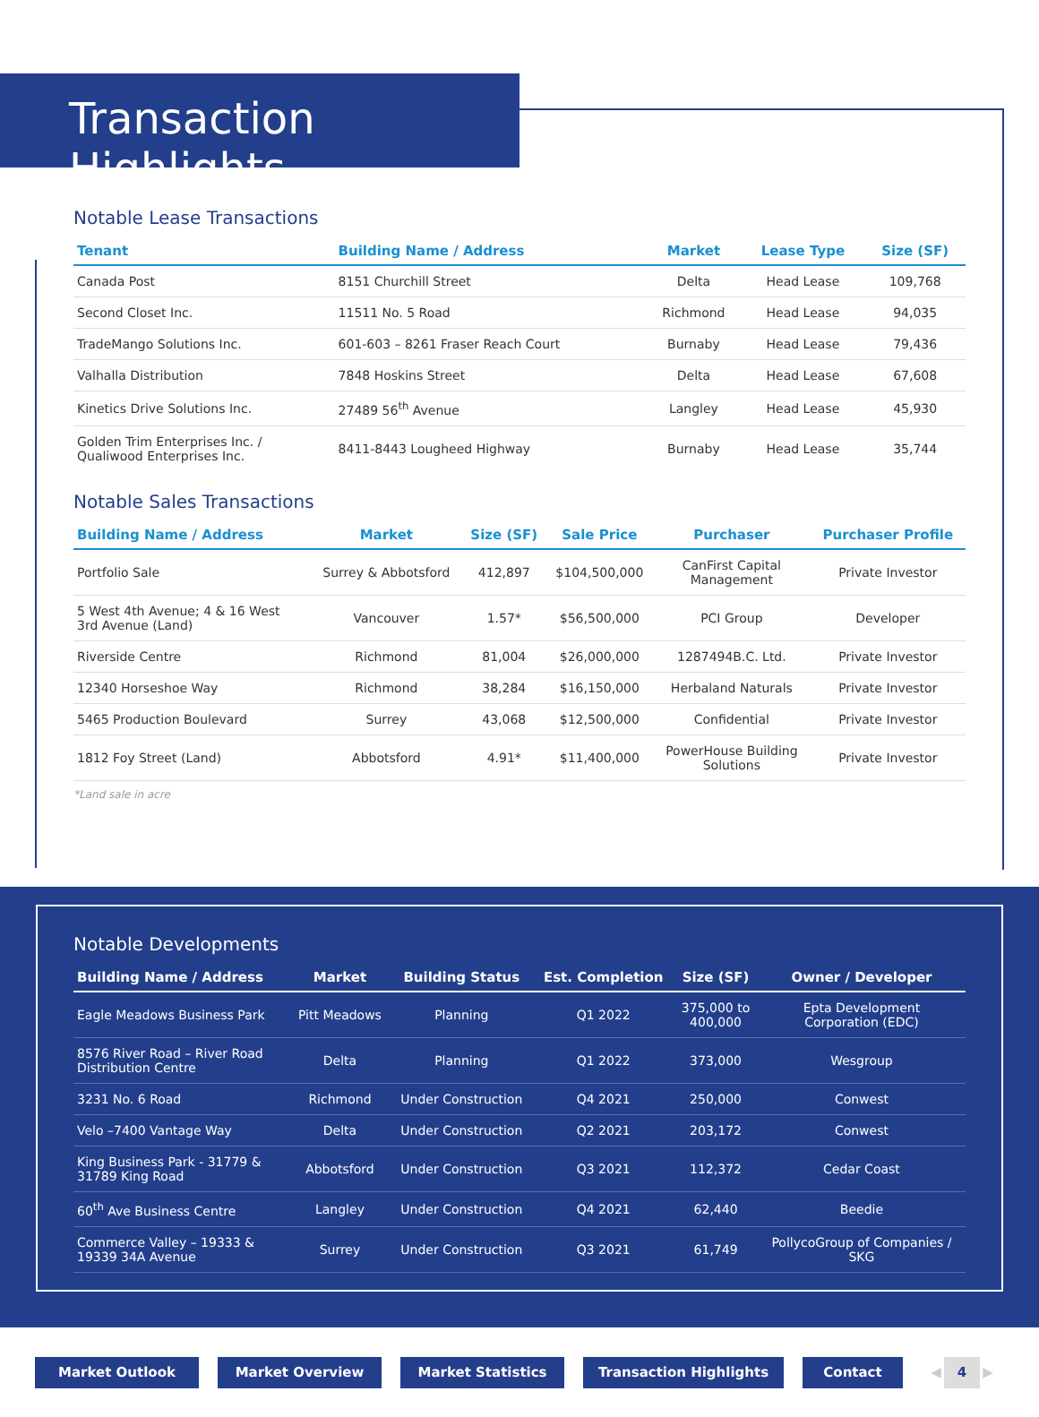Transaction Highlights
Notable Lease Transactions
| Tenant | Building Name / Address | Market | Lease Type | Size (SF) |
| --- | --- | --- | --- | --- |
| Canada Post | 8151 Churchill Street | Delta | Head Lease | 109,768 |
| Second Closet Inc. | 11511 No. 5 Road | Richmond | Head Lease | 94,035 |
| TradeMango Solutions Inc. | 601-603 – 8261 Fraser Reach Court | Burnaby | Head Lease | 79,436 |
| Valhalla Distribution | 7848 Hoskins Street | Delta | Head Lease | 67,608 |
| Kinetics Drive Solutions Inc. | 27489 56<sup>th</sup> Avenue | Langley | Head Lease | 45,930 |
| Golden Trim Enterprises Inc. / Qualiwood Enterprises Inc. | 8411-8443 Lougheed Highway | Burnaby | Head Lease | 35,744 |
Notable Sales Transactions
| Building Name / Address | Market | Size (SF) | Sale Price | Purchaser | Purchaser Profile |
| --- | --- | --- | --- | --- | --- |
| Portfolio Sale | Surrey & Abbotsford | 412,897 | $104,500,000 | CanFirst Capital Management | Private Investor |
| 5 West 4th Avenue; 4 & 16 West 3rd Avenue (Land) | Vancouver | 1.57* | $56,500,000 | PCI Group | Developer |
| Riverside Centre | Richmond | 81,004 | $26,000,000 | 1287494B.C. Ltd. | Private Investor |
| 12340 Horseshoe Way | Richmond | 38,284 | $16,150,000 | Herbaland Naturals | Private Investor |
| 5465 Production Boulevard | Surrey | 43,068 | $12,500,000 | Confidential | Private Investor |
| 1812 Foy Street (Land) | Abbotsford | 4.91* | $11,400,000 | PowerHouse Building Solutions | Private Investor |
*Land sale in acre
Notable Developments
| Building Name / Address | Market | Building Status | Est. Completion | Size (SF) | Owner / Developer |
| --- | --- | --- | --- | --- | --- |
| Eagle Meadows Business Park | Pitt Meadows | Planning | Q1 2022 | 375,000 to 400,000 | Epta Development Corporation (EDC) |
| 8576 River Road – River Road Distribution Centre | Delta | Planning | Q1 2022 | 373,000 | Wesgroup |
| 3231 No. 6 Road | Richmond | Under Construction | Q4 2021 | 250,000 | Conwest |
| Velo –7400 Vantage Way | Delta | Under Construction | Q2 2021 | 203,172 | Conwest |
| King Business Park - 31779 & 31789 King Road | Abbotsford | Under Construction | Q3 2021 | 112,372 | Cedar Coast |
| 60<sup>th</sup> Ave Business Centre | Langley | Under Construction | Q4 2021 | 62,440 | Beedie |
| Commerce Valley – 19333 & 19339 34A Avenue | Surrey | Under Construction | Q3 2021 | 61,749 | PollycoGroup of Companies / SKG |
Market Outlook Market Overview Market Statistics Transaction Highlights Contact ◀ 4 ▶